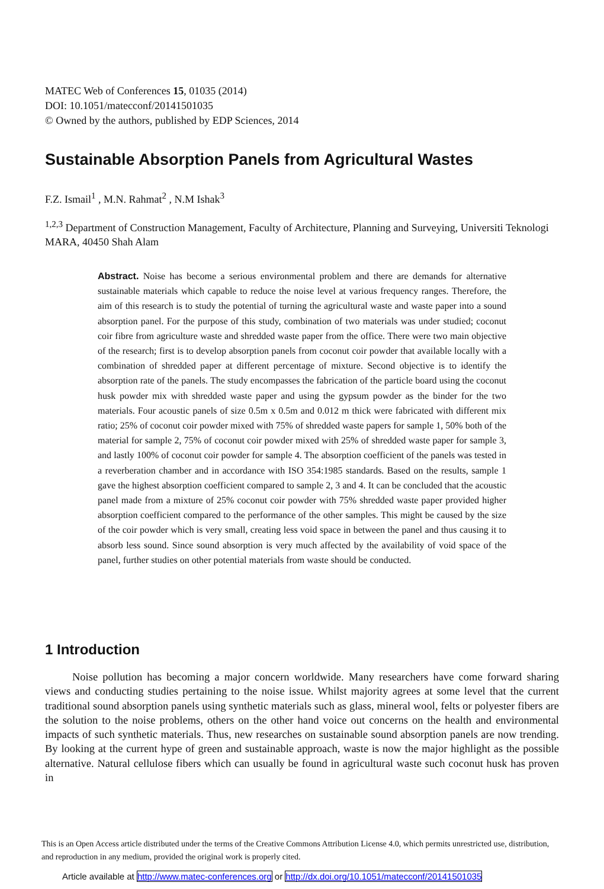MATEC Web of Conferences 15, 01035 (2014)
DOI: 10.1051/matecconf/20141501035
© Owned by the authors, published by EDP Sciences, 2014
Sustainable Absorption Panels from Agricultural Wastes
F.Z. Ismail<sup>1</sup> , M.N. Rahmat<sup>2</sup> , N.M Ishak<sup>3</sup>
<sup>1,2,3</sup> Department of Construction Management, Faculty of Architecture, Planning and Surveying, Universiti Teknologi MARA, 40450 Shah Alam
Abstract. Noise has become a serious environmental problem and there are demands for alternative sustainable materials which capable to reduce the noise level at various frequency ranges. Therefore, the aim of this research is to study the potential of turning the agricultural waste and waste paper into a sound absorption panel. For the purpose of this study, combination of two materials was under studied; coconut coir fibre from agriculture waste and shredded waste paper from the office. There were two main objective of the research; first is to develop absorption panels from coconut coir powder that available locally with a combination of shredded paper at different percentage of mixture. Second objective is to identify the absorption rate of the panels. The study encompasses the fabrication of the particle board using the coconut husk powder mix with shredded waste paper and using the gypsum powder as the binder for the two materials. Four acoustic panels of size 0.5m x 0.5m and 0.012 m thick were fabricated with different mix ratio; 25% of coconut coir powder mixed with 75% of shredded waste papers for sample 1, 50% both of the material for sample 2, 75% of coconut coir powder mixed with 25% of shredded waste paper for sample 3, and lastly 100% of coconut coir powder for sample 4. The absorption coefficient of the panels was tested in a reverberation chamber and in accordance with ISO 354:1985 standards. Based on the results, sample 1 gave the highest absorption coefficient compared to sample 2, 3 and 4. It can be concluded that the acoustic panel made from a mixture of 25% coconut coir powder with 75% shredded waste paper provided higher absorption coefficient compared to the performance of the other samples. This might be caused by the size of the coir powder which is very small, creating less void space in between the panel and thus causing it to absorb less sound. Since sound absorption is very much affected by the availability of void space of the panel, further studies on other potential materials from waste should be conducted.
1 Introduction
Noise pollution has becoming a major concern worldwide. Many researchers have come forward sharing views and conducting studies pertaining to the noise issue. Whilst majority agrees at some level that the current traditional sound absorption panels using synthetic materials such as glass, mineral wool, felts or polyester fibers are the solution to the noise problems, others on the other hand voice out concerns on the health and environmental impacts of such synthetic materials. Thus, new researches on sustainable sound absorption panels are now trending. By looking at the current hype of green and sustainable approach, waste is now the major highlight as the possible alternative. Natural cellulose fibers which can usually be found in agricultural waste such coconut husk has proven in
This is an Open Access article distributed under the terms of the Creative Commons Attribution License 4.0, which permits unrestricted use, distribution, and reproduction in any medium, provided the original work is properly cited.
Article available at http://www.matec-conferences.org or http://dx.doi.org/10.1051/matecconf/20141501035